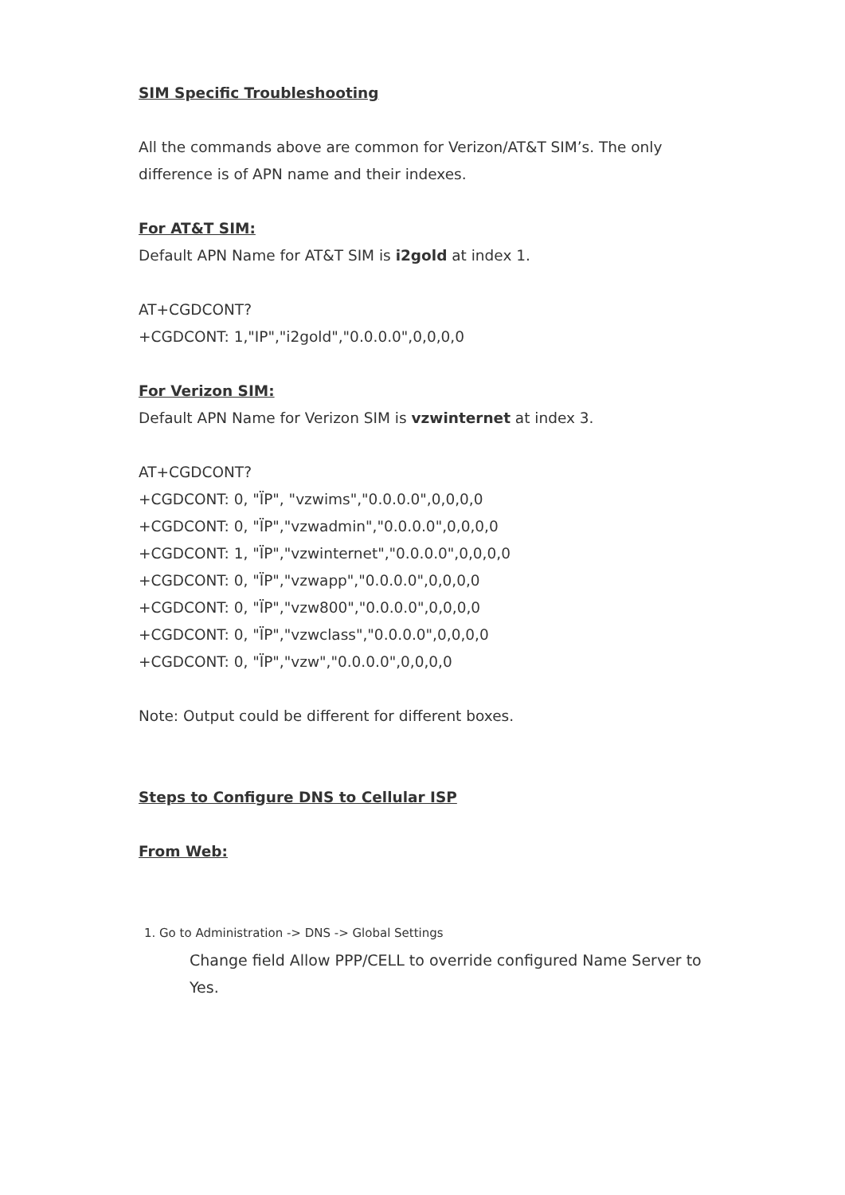SIM Specific Troubleshooting
All the commands above are common for Verizon/AT&T SIM’s. The only difference is of APN name and their indexes.
For AT&T SIM:
Default APN Name for AT&T SIM is i2gold at index 1.
AT+CGDCONT?
+CGDCONT: 1,"IP","i2gold","0.0.0.0",0,0,0,0
For Verizon SIM:
Default APN Name for Verizon SIM is vzwinternet at index 3.
AT+CGDCONT?
+CGDCONT: 0, "ÏP", "vzwims","0.0.0.0",0,0,0,0
+CGDCONT: 0, "ÏP","vzwadmin","0.0.0.0",0,0,0,0
+CGDCONT: 1, "ÏP","vzwinternet","0.0.0.0",0,0,0,0
+CGDCONT: 0, "ÏP","vzwapp","0.0.0.0",0,0,0,0
+CGDCONT: 0, "ÏP","vzw800","0.0.0.0",0,0,0,0
+CGDCONT: 0, "ÏP","vzwclass","0.0.0.0",0,0,0,0
+CGDCONT: 0, "ÏP","vzw","0.0.0.0",0,0,0,0
Note: Output could be different for different boxes.
Steps to Configure DNS to Cellular ISP
From Web:
1. Go to Administration -> DNS -> Global Settings
Change field Allow PPP/CELL to override configured Name Server to Yes.